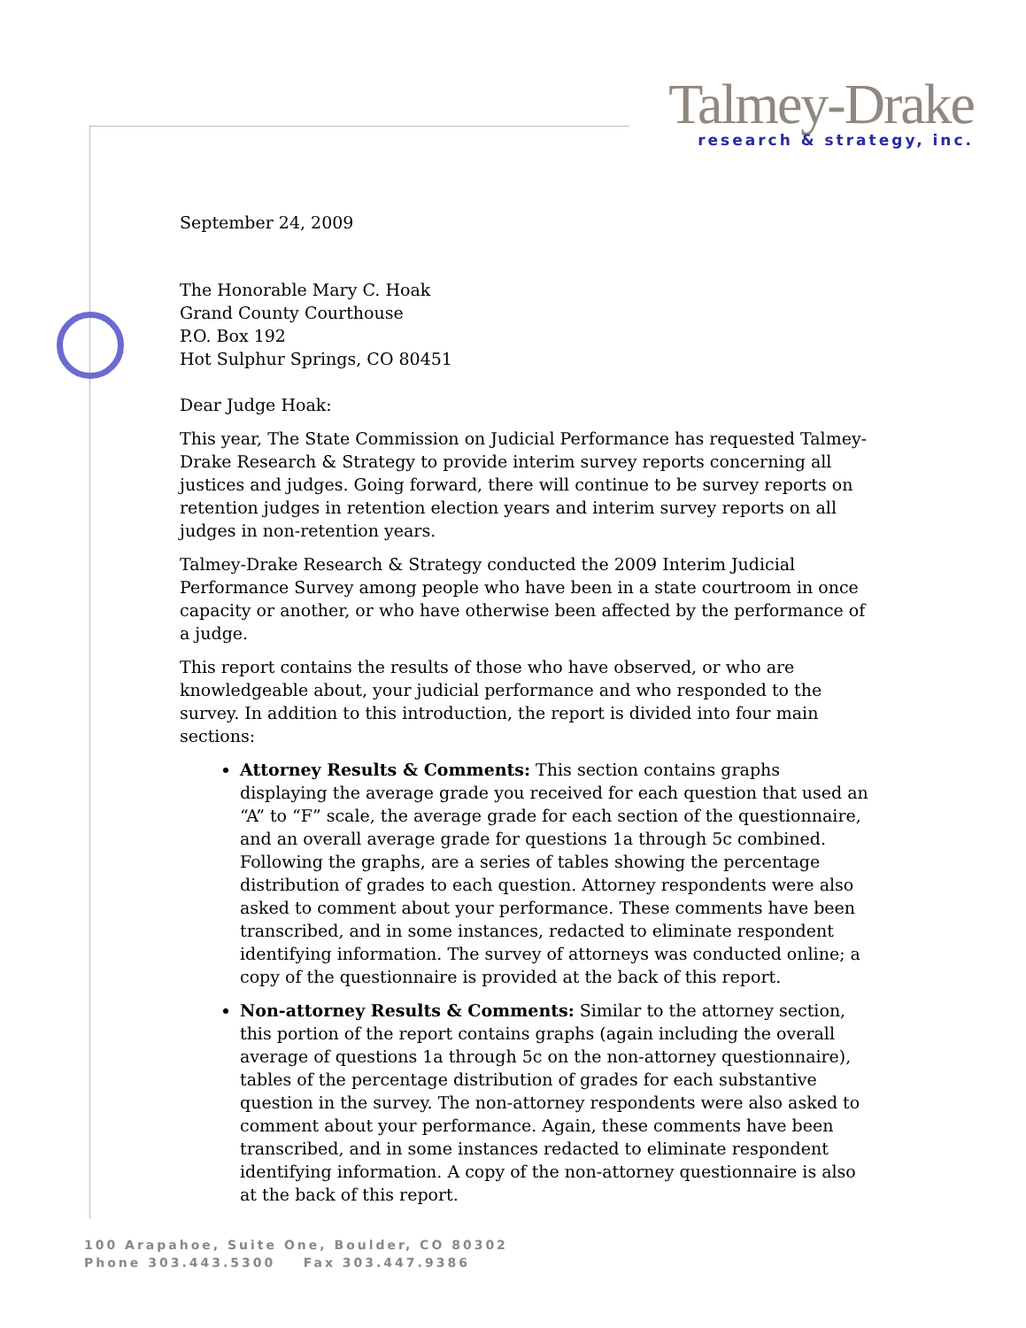Talmey-Drake
research & strategy, inc.
September 24, 2009
The Honorable Mary C. Hoak
Grand County Courthouse
P.O. Box 192
Hot Sulphur Springs, CO 80451
Dear Judge Hoak:
This year, The State Commission on Judicial Performance has requested Talmey-Drake Research & Strategy to provide interim survey reports concerning all justices and judges. Going forward, there will continue to be survey reports on retention judges in retention election years and interim survey reports on all judges in non-retention years.
Talmey-Drake Research & Strategy conducted the 2009 Interim Judicial Performance Survey among people who have been in a state courtroom in once capacity or another, or who have otherwise been affected by the performance of a judge.
This report contains the results of those who have observed, or who are knowledgeable about, your judicial performance and who responded to the survey. In addition to this introduction, the report is divided into four main sections:
Attorney Results & Comments: This section contains graphs displaying the average grade you received for each question that used an “A” to “F” scale, the average grade for each section of the questionnaire, and an overall average grade for questions 1a through 5c combined. Following the graphs, are a series of tables showing the percentage distribution of grades to each question. Attorney respondents were also asked to comment about your performance. These comments have been transcribed, and in some instances, redacted to eliminate respondent identifying information. The survey of attorneys was conducted online; a copy of the questionnaire is provided at the back of this report.
Non-attorney Results & Comments: Similar to the attorney section, this portion of the report contains graphs (again including the overall average of questions 1a through 5c on the non-attorney questionnaire), tables of the percentage distribution of grades for each substantive question in the survey. The non-attorney respondents were also asked to comment about your performance. Again, these comments have been transcribed, and in some instances redacted to eliminate respondent identifying information. A copy of the non-attorney questionnaire is also at the back of this report.
100 Arapahoe, Suite One, Boulder, CO 80302
Phone 303.443.5300 Fax 303.447.9386